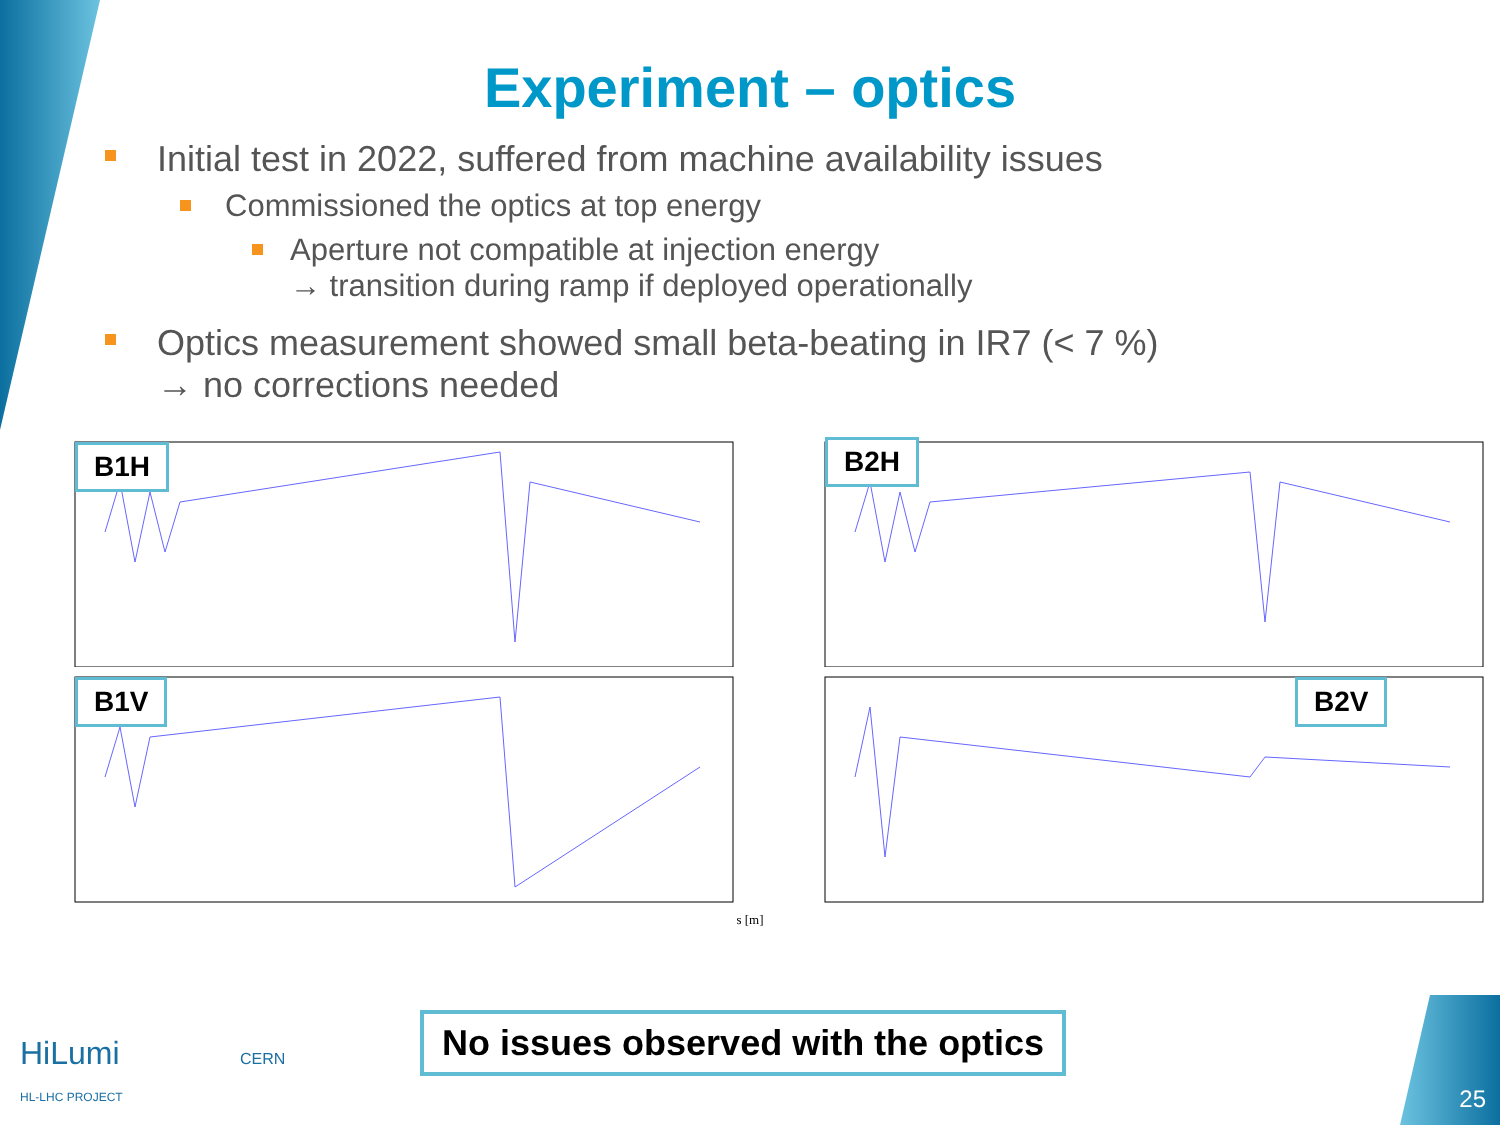Experiment – optics
Initial test in 2022, suffered from machine availability issues
Commissioned the optics at top energy
Aperture not compatible at injection energy
→ transition during ramp if deployed operationally
Optics measurement showed small beta-beating in IR7 (< 7 %)
→ no corrections needed
B1H
B2H
B1V
B2V
s [m]
HiLumi
HL-LHC PROJECT
CERN
No issues observed with the optics
25